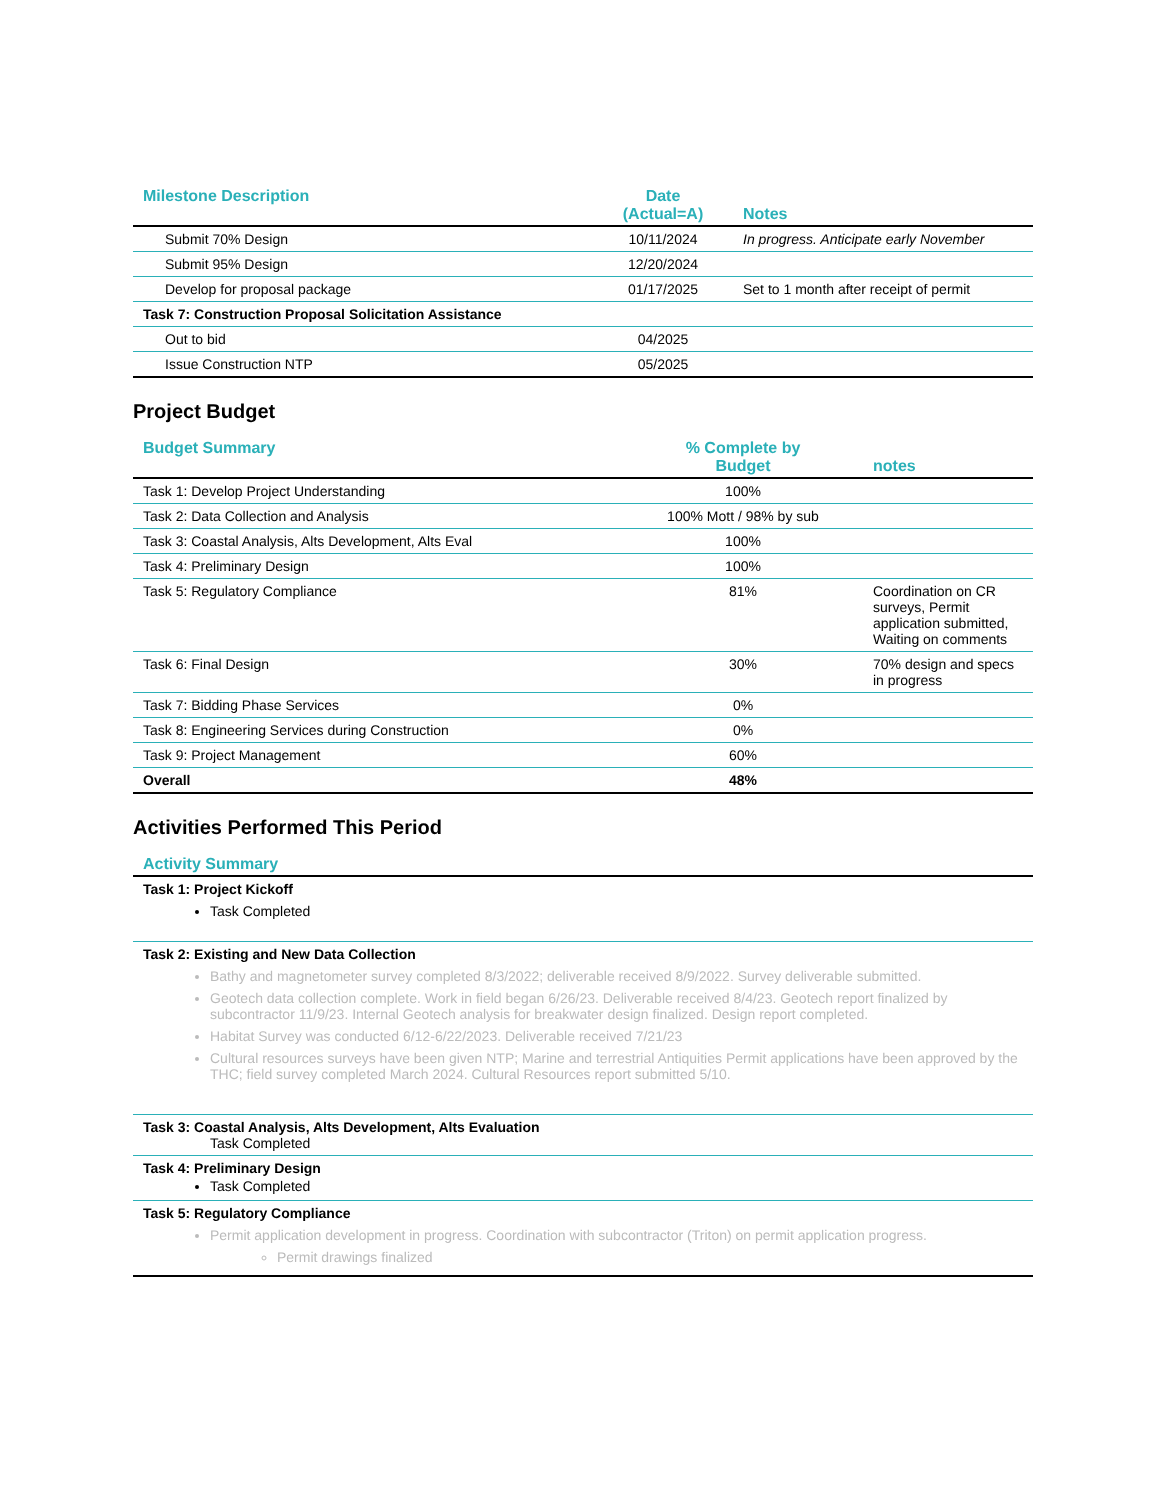| Milestone Description | Date (Actual=A) | Notes |
| --- | --- | --- |
| Submit 70% Design | 10/11/2024 | In progress. Anticipate early November |
| Submit 95% Design | 12/20/2024 | |
| Develop for proposal package | 01/17/2025 | Set to 1 month after receipt of permit |
| Task 7: Construction Proposal Solicitation Assistance | | |
| Out to bid | 04/2025 | |
| Issue Construction NTP | 05/2025 | |
Project Budget
| Budget Summary | % Complete by Budget | notes |
| --- | --- | --- |
| Task 1: Develop Project Understanding | 100% | |
| Task 2: Data Collection and Analysis | 100% Mott / 98% by sub | |
| Task 3: Coastal Analysis, Alts Development, Alts Eval | 100% | |
| Task 4: Preliminary Design | 100% | |
| Task 5: Regulatory Compliance | 81% | Coordination on CR surveys, Permit application submitted, Waiting on comments |
| Task 6: Final Design | 30% | 70% design and specs in progress |
| Task 7: Bidding Phase Services | 0% | |
| Task 8: Engineering Services during Construction | 0% | |
| Task 9: Project Management | 60% | |
| Overall | 48% | |
Activities Performed This Period
| Activity Summary |
| --- |
| Task 1: Project Kickoff Task Completed |
| Task 2: Existing and New Data Collection Bathy and magnetometer survey completed 8/3/2022; deliverable received 8/9/2022. Survey deliverable submitted. Geotech data collection complete. Work in field began 6/26/23. Deliverable received 8/4/23. Geotech report finalized by subcontractor 11/9/23. Internal Geotech analysis for breakwater design finalized. Design report completed. Habitat Survey was conducted 6/12-6/22/2023. Deliverable received 7/21/23 Cultural resources surveys have been given NTP; Marine and terrestrial Antiquities Permit applications have been approved by the THC; field survey completed March 2024. Cultural Resources report submitted 5/10. |
| Task 3: Coastal Analysis, Alts Development, Alts Evaluation Task Completed |
| Task 4: Preliminary Design Task Completed |
| Task 5: Regulatory Compliance Permit application development in progress. Coordination with subcontractor (Triton) on permit application progress. Permit drawings finalized |